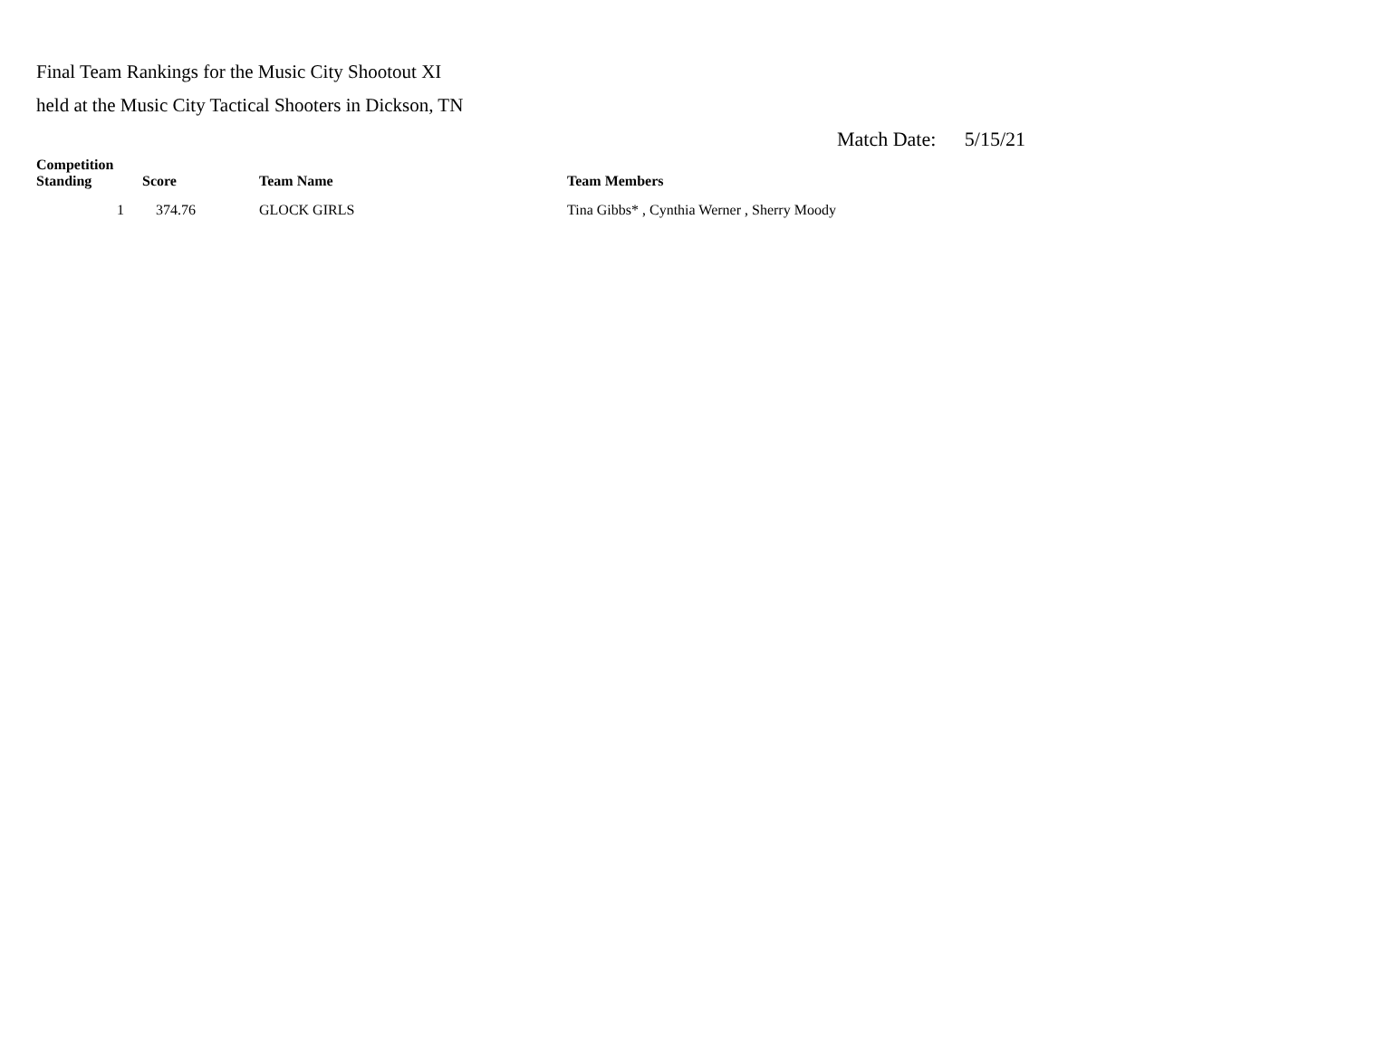Final Team Rankings for the Music City Shootout XI
held at the Music City Tactical Shooters in Dickson, TN
Match Date: 5/15/21
| Competition Standing | Score | Team Name | Team Members |
| --- | --- | --- | --- |
| 1 | 374.76 | GLOCK GIRLS | Tina Gibbs* , Cynthia Werner , Sherry Moody |